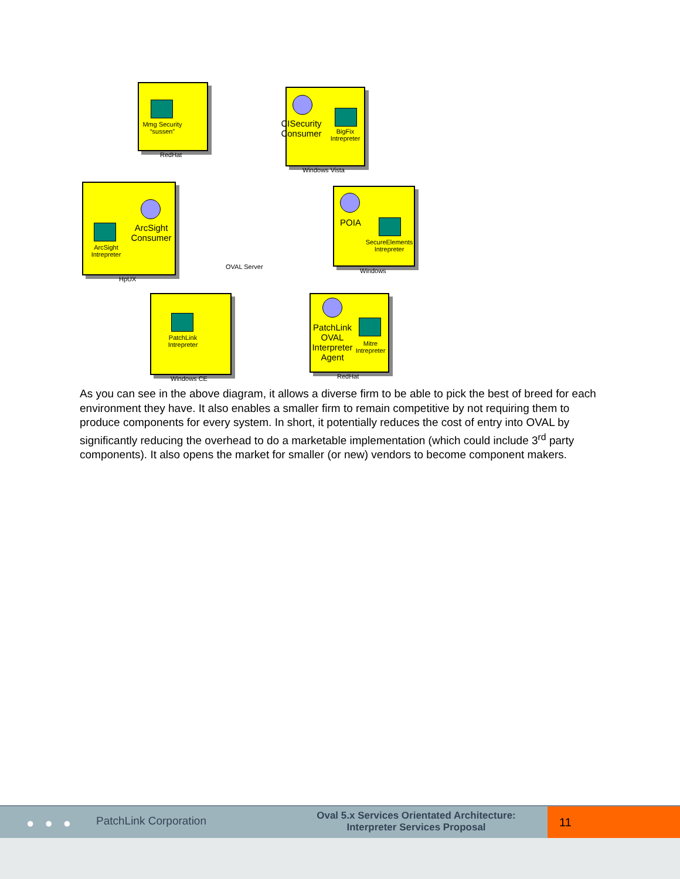Mmg Security “sussen”
RedHat
CISecurity Consumer
BigFix Intrepreter
Windows Vista
ArcSight Consumer
ArcSight Intrepreter
HpUX
OVAL Server
POIA
SecureElements Intrepreter
Windows
PatchLink Intrepreter
Windows CE
PatchLink OVAL Interpreter Agent
Mitre Intrepreter
RedHat
As you can see in the above diagram, it allows a diverse firm to be able to pick the best of breed for each environment they have. It also enables a smaller firm to remain competitive by not requiring them to produce components for every system. In short, it potentially reduces the cost of entry into OVAL by significantly reducing the overhead to do a marketable implementation (which could include 3<sup>rd</sup> party components). It also opens the market for smaller (or new) vendors to become component makers.
● ● ● PatchLink Corporation
Oval 5.x Services Orientated Architecture:
Interpreter Services Proposal
11